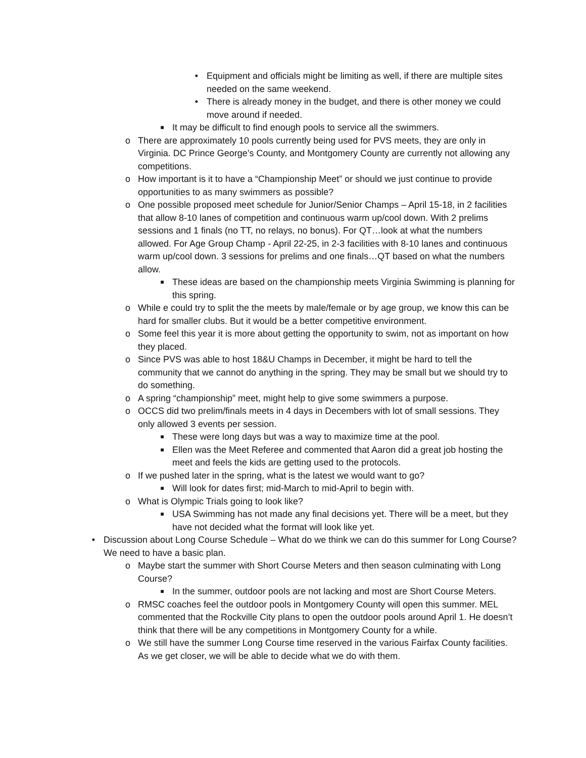• Equipment and officials might be limiting as well, if there are multiple sites needed on the same weekend.
• There is already money in the budget, and there is other money we could move around if needed.
■ It may be difficult to find enough pools to service all the swimmers.
o There are approximately 10 pools currently being used for PVS meets, they are only in Virginia. DC Prince George’s County, and Montgomery County are currently not allowing any competitions.
o How important is it to have a “Championship Meet” or should we just continue to provide opportunities to as many swimmers as possible?
o One possible proposed meet schedule for Junior/Senior Champs – April 15-18, in 2 facilities that allow 8-10 lanes of competition and continuous warm up/cool down. With 2 prelims sessions and 1 finals (no TT, no relays, no bonus). For QT…look at what the numbers allowed. For Age Group Champ - April 22-25, in 2-3 facilities with 8-10 lanes and continuous warm up/cool down. 3 sessions for prelims and one finals…QT based on what the numbers allow.
■ These ideas are based on the championship meets Virginia Swimming is planning for this spring.
o While e could try to split the the meets by male/female or by age group, we know this can be hard for smaller clubs. But it would be a better competitive environment.
o Some feel this year it is more about getting the opportunity to swim, not as important on how they placed.
o Since PVS was able to host 18&U Champs in December, it might be hard to tell the community that we cannot do anything in the spring. They may be small but we should try to do something.
o A spring “championship” meet, might help to give some swimmers a purpose.
o OCCS did two prelim/finals meets in 4 days in Decembers with lot of small sessions. They only allowed 3 events per session.
■ These were long days but was a way to maximize time at the pool.
■ Ellen was the Meet Referee and commented that Aaron did a great job hosting the meet and feels the kids are getting used to the protocols.
o If we pushed later in the spring, what is the latest we would want to go?
■ Will look for dates first; mid-March to mid-April to begin with.
o What is Olympic Trials going to look like?
■ USA Swimming has not made any final decisions yet. There will be a meet, but they have not decided what the format will look like yet.
• Discussion about Long Course Schedule – What do we think we can do this summer for Long Course? We need to have a basic plan.
o Maybe start the summer with Short Course Meters and then season culminating with Long Course?
■ In the summer, outdoor pools are not lacking and most are Short Course Meters.
o RMSC coaches feel the outdoor pools in Montgomery County will open this summer. MEL commented that the Rockville City plans to open the outdoor pools around April 1. He doesn’t think that there will be any competitions in Montgomery County for a while.
o We still have the summer Long Course time reserved in the various Fairfax County facilities. As we get closer, we will be able to decide what we do with them.